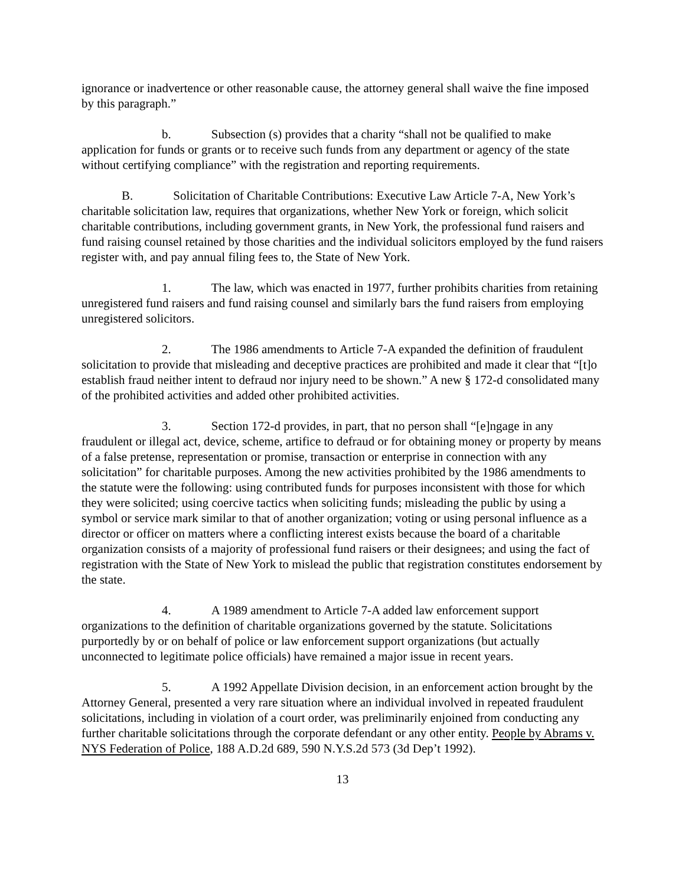ignorance or inadvertence or other reasonable cause, the attorney general shall waive the fine imposed by this paragraph.”
b. Subsection (s) provides that a charity “shall not be qualified to make application for funds or grants or to receive such funds from any department or agency of the state without certifying compliance” with the registration and reporting requirements.
B. Solicitation of Charitable Contributions: Executive Law Article 7-A, New York’s charitable solicitation law, requires that organizations, whether New York or foreign, which solicit charitable contributions, including government grants, in New York, the professional fund raisers and fund raising counsel retained by those charities and the individual solicitors employed by the fund raisers register with, and pay annual filing fees to, the State of New York.
1. The law, which was enacted in 1977, further prohibits charities from retaining unregistered fund raisers and fund raising counsel and similarly bars the fund raisers from employing unregistered solicitors.
2. The 1986 amendments to Article 7-A expanded the definition of fraudulent solicitation to provide that misleading and deceptive practices are prohibited and made it clear that “[t]o establish fraud neither intent to defraud nor injury need to be shown.” A new § 172-d consolidated many of the prohibited activities and added other prohibited activities.
3. Section 172-d provides, in part, that no person shall “[e]ngage in any fraudulent or illegal act, device, scheme, artifice to defraud or for obtaining money or property by means of a false pretense, representation or promise, transaction or enterprise in connection with any solicitation” for charitable purposes. Among the new activities prohibited by the 1986 amendments to the statute were the following: using contributed funds for purposes inconsistent with those for which they were solicited; using coercive tactics when soliciting funds; misleading the public by using a symbol or service mark similar to that of another organization; voting or using personal influence as a director or officer on matters where a conflicting interest exists because the board of a charitable organization consists of a majority of professional fund raisers or their designees; and using the fact of registration with the State of New York to mislead the public that registration constitutes endorsement by the state.
4. A 1989 amendment to Article 7-A added law enforcement support organizations to the definition of charitable organizations governed by the statute. Solicitations purportedly by or on behalf of police or law enforcement support organizations (but actually unconnected to legitimate police officials) have remained a major issue in recent years.
5. A 1992 Appellate Division decision, in an enforcement action brought by the Attorney General, presented a very rare situation where an individual involved in repeated fraudulent solicitations, including in violation of a court order, was preliminarily enjoined from conducting any further charitable solicitations through the corporate defendant or any other entity. People by Abrams v. NYS Federation of Police, 188 A.D.2d 689, 590 N.Y.S.2d 573 (3d Dep’t 1992).
13